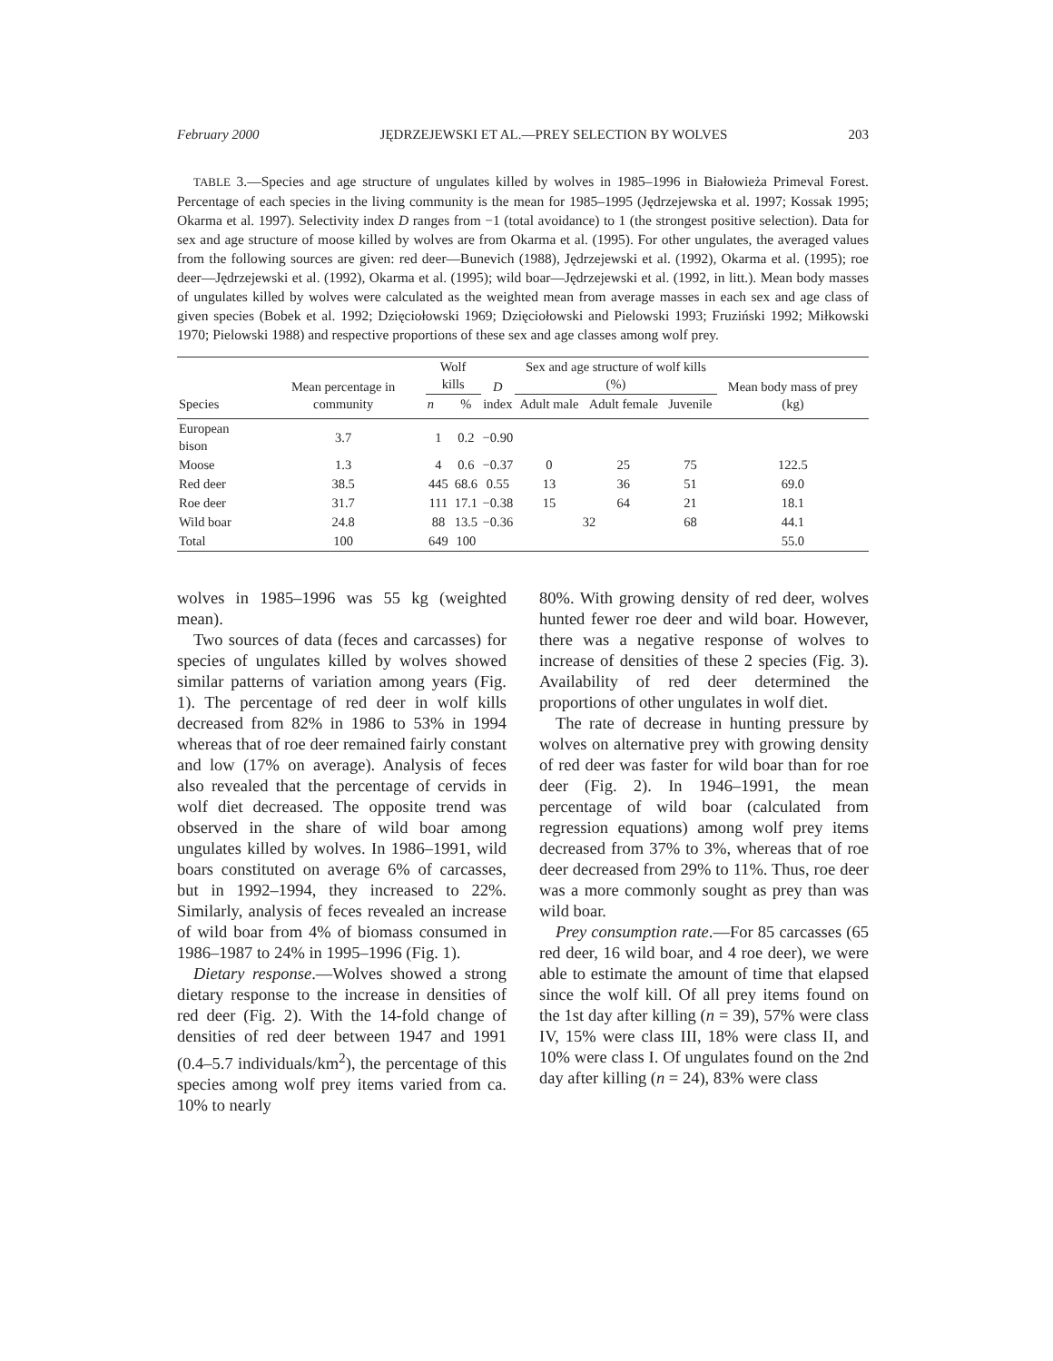February 2000 JĘDRZEJEWSKI ET AL.—PREY SELECTION BY WOLVES 203
TABLE 3.—Species and age structure of ungulates killed by wolves in 1985–1996 in Białowieża Primeval Forest. Percentage of each species in the living community is the mean for 1985–1995 (Jędrzejewska et al. 1997; Kossak 1995; Okarma et al. 1997). Selectivity index D ranges from −1 (total avoidance) to 1 (the strongest positive selection). Data for sex and age structure of moose killed by wolves are from Okarma et al. (1995). For other ungulates, the averaged values from the following sources are given: red deer—Bunevich (1988), Jędrzejewski et al. (1992), Okarma et al. (1995); roe deer—Jędrzejewski et al. (1992), Okarma et al. (1995); wild boar—Jędrzejewski et al. (1992, in litt.). Mean body masses of ungulates killed by wolves were calculated as the weighted mean from average masses in each sex and age class of given species (Bobek et al. 1992; Dzięciołowski 1969; Dzięciołowski and Pielowski 1993; Fruziński 1992; Miłkowski 1970; Pielowski 1988) and respective proportions of these sex and age classes among wolf prey.
| Species | Mean percentage in community | Wolf kills | | D index | Sex and age structure of wolf kills (%) | | | Mean body mass of prey (kg) |
| --- | --- | --- | --- | --- | --- | --- | --- | --- |
| | | n | % | | Adult male | Adult female | Juvenile | |
| European bison | 3.7 | 1 | 0.2 | −0.90 | | | | |
| Moose | 1.3 | 4 | 0.6 | −0.37 | 0 | 25 | 75 | 122.5 |
| Red deer | 38.5 | 445 | 68.6 | 0.55 | 13 | 36 | 51 | 69.0 |
| Roe deer | 31.7 | 111 | 17.1 | −0.38 | 15 | 64 | 21 | 18.1 |
| Wild boar | 24.8 | 88 | 13.5 | −0.36 | 32 | | 68 | 44.1 |
| Total | 100 | 649 | 100 | | | | | 55.0 |
wolves in 1985–1996 was 55 kg (weighted mean).
Two sources of data (feces and carcasses) for species of ungulates killed by wolves showed similar patterns of variation among years (Fig. 1). The percentage of red deer in wolf kills decreased from 82% in 1986 to 53% in 1994 whereas that of roe deer remained fairly constant and low (17% on average). Analysis of feces also revealed that the percentage of cervids in wolf diet decreased. The opposite trend was observed in the share of wild boar among ungulates killed by wolves. In 1986–1991, wild boars constituted on average 6% of carcasses, but in 1992–1994, they increased to 22%. Similarly, analysis of feces revealed an increase of wild boar from 4% of biomass consumed in 1986–1987 to 24% in 1995–1996 (Fig. 1).
Dietary response.—Wolves showed a strong dietary response to the increase in densities of red deer (Fig. 2). With the 14-fold change of densities of red deer between 1947 and 1991 (0.4–5.7 individuals/km<sup>2</sup>), the percentage of this species among wolf prey items varied from ca. 10% to nearly
80%. With growing density of red deer, wolves hunted fewer roe deer and wild boar. However, there was a negative response of wolves to increase of densities of these 2 species (Fig. 3). Availability of red deer determined the proportions of other ungulates in wolf diet.
The rate of decrease in hunting pressure by wolves on alternative prey with growing density of red deer was faster for wild boar than for roe deer (Fig. 2). In 1946–1991, the mean percentage of wild boar (calculated from regression equations) among wolf prey items decreased from 37% to 3%, whereas that of roe deer decreased from 29% to 11%. Thus, roe deer was a more commonly sought as prey than was wild boar.
Prey consumption rate.—For 85 carcasses (65 red deer, 16 wild boar, and 4 roe deer), we were able to estimate the amount of time that elapsed since the wolf kill. Of all prey items found on the 1st day after killing (n = 39), 57% were class IV, 15% were class III, 18% were class II, and 10% were class I. Of ungulates found on the 2nd day after killing (n = 24), 83% were class